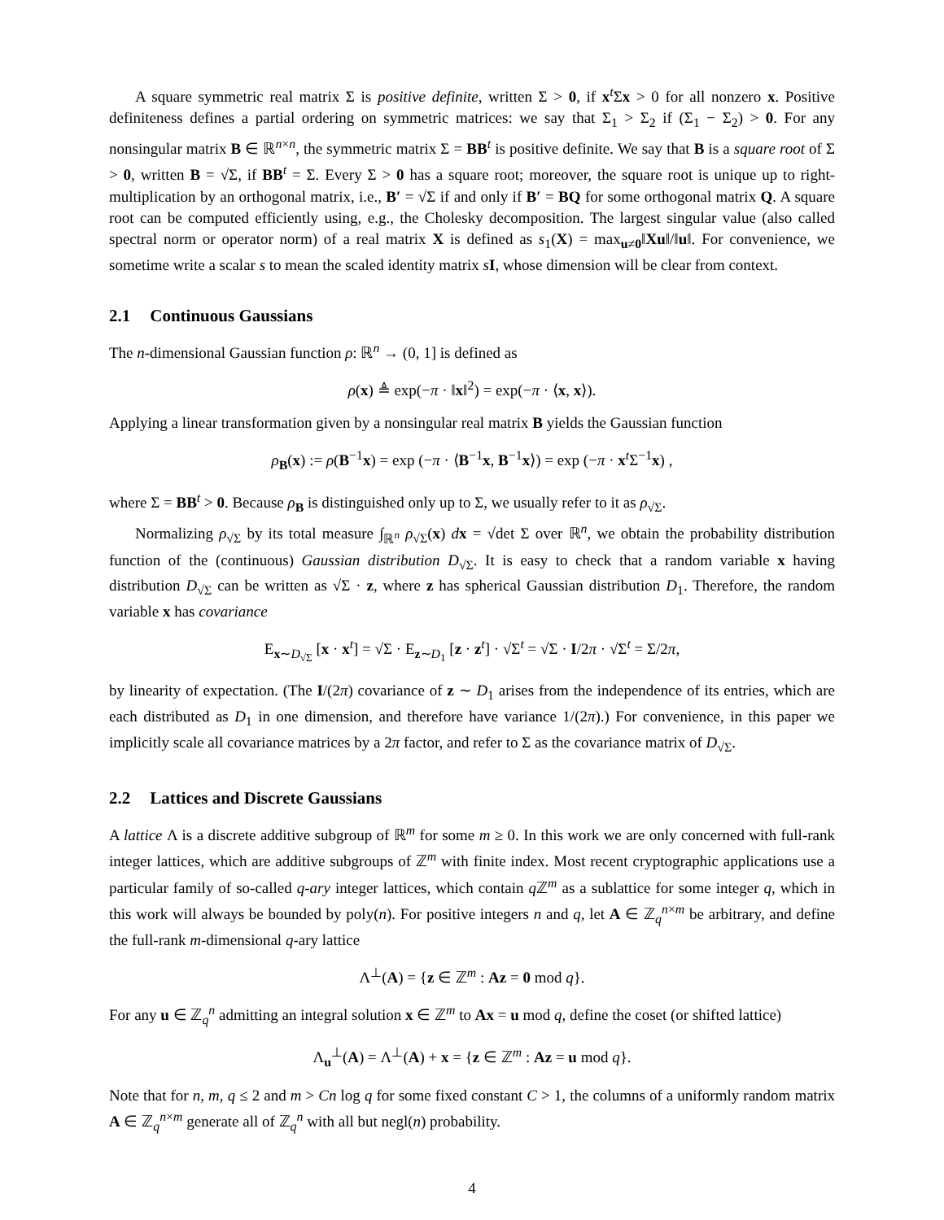A square symmetric real matrix Σ is positive definite, written Σ > 0, if x<sup>t</sup>Σx > 0 for all nonzero x. Positive definiteness defines a partial ordering on symmetric matrices: we say that Σ<sub>1</sub> > Σ<sub>2</sub> if (Σ<sub>1</sub> − Σ<sub>2</sub>) > 0. For any nonsingular matrix B ∈ ℝ<sup>n×n</sup>, the symmetric matrix Σ = BB<sup>t</sup> is positive definite. We say that B is a square root of Σ > 0, written B = √Σ, if BB<sup>t</sup> = Σ. Every Σ > 0 has a square root; moreover, the square root is unique up to right-multiplication by an orthogonal matrix, i.e., B′ = √Σ if and only if B′ = BQ for some orthogonal matrix Q. A square root can be computed efficiently using, e.g., the Cholesky decomposition. The largest singular value (also called spectral norm or operator norm) of a real matrix X is defined as s<sub>1</sub>(X) = max<sub>u≠0</sub>‖Xu‖/‖u‖. For convenience, we sometime write a scalar s to mean the scaled identity matrix sI, whose dimension will be clear from context.
2.1 Continuous Gaussians
The n-dimensional Gaussian function ρ: ℝ<sup>n</sup> → (0, 1] is defined as
ρ(x) ≜ exp(−π · ‖x‖<sup>2</sup>) = exp(−π · ⟨x, x⟩).
Applying a linear transformation given by a nonsingular real matrix B yields the Gaussian function
ρ<sub>B</sub>(x) := ρ(B<sup>−1</sup>x) = exp (−π · ⟨B<sup>−1</sup>x, B<sup>−1</sup>x⟩) = exp (−π · x<sup>t</sup>Σ<sup>−1</sup>x) ,
where Σ = BB<sup>t</sup> > 0. Because ρ<sub>B</sub> is distinguished only up to Σ, we usually refer to it as ρ<sub>√Σ</sub>.
Normalizing ρ<sub>√Σ</sub> by its total measure ∫<sub>ℝ<sup>n</sup></sub> ρ<sub>√Σ</sub>(x) dx = √det Σ over ℝ<sup>n</sup>, we obtain the probability distribution function of the (continuous) Gaussian distribution D<sub>√Σ</sub>. It is easy to check that a random variable x having distribution D<sub>√Σ</sub> can be written as √Σ · z, where z has spherical Gaussian distribution D<sub>1</sub>. Therefore, the random variable x has covariance
E<sub>x∼D<sub>√Σ</sub></sub> [x · x<sup>t</sup>] = √Σ · E<sub>z∼D<sub>1</sub></sub> [z · z<sup>t</sup>] · √Σ<sup>t</sup> = √Σ · I/2π · √Σ<sup>t</sup> = Σ/2π,
by linearity of expectation. (The I/(2π) covariance of z ∼ D<sub>1</sub> arises from the independence of its entries, which are each distributed as D<sub>1</sub> in one dimension, and therefore have variance 1/(2π).) For convenience, in this paper we implicitly scale all covariance matrices by a 2π factor, and refer to Σ as the covariance matrix of D<sub>√Σ</sub>.
2.2 Lattices and Discrete Gaussians
A lattice Λ is a discrete additive subgroup of ℝ<sup>m</sup> for some m ≥ 0. In this work we are only concerned with full-rank integer lattices, which are additive subgroups of ℤ<sup>m</sup> with finite index. Most recent cryptographic applications use a particular family of so-called q-ary integer lattices, which contain q ℤ<sup>m</sup> as a sublattice for some integer q, which in this work will always be bounded by poly(n). For positive integers n and q, let A ∈ ℤ<sub>q</sub><sup>n×m</sup> be arbitrary, and define the full-rank m-dimensional q-ary lattice
Λ<sup>⊥</sup>(A) = {z ∈ ℤ<sup>m</sup> : Az = 0 mod q}.
For any u ∈ ℤ<sub>q</sub><sup>n</sup> admitting an integral solution x ∈ ℤ<sup>m</sup> to Ax = u mod q, define the coset (or shifted lattice)
Λ<sub>u</sub><sup>⊥</sup>(A) = Λ<sup>⊥</sup>(A) + x = {z ∈ ℤ<sup>m</sup> : Az = u mod q}.
Note that for n, m, q ≤ 2 and m > Cn log q for some fixed constant C > 1, the columns of a uniformly random matrix A ∈ ℤ<sub>q</sub><sup>n×m</sup> generate all of ℤ<sub>q</sub><sup>n</sup> with all but negl(n) probability.
4